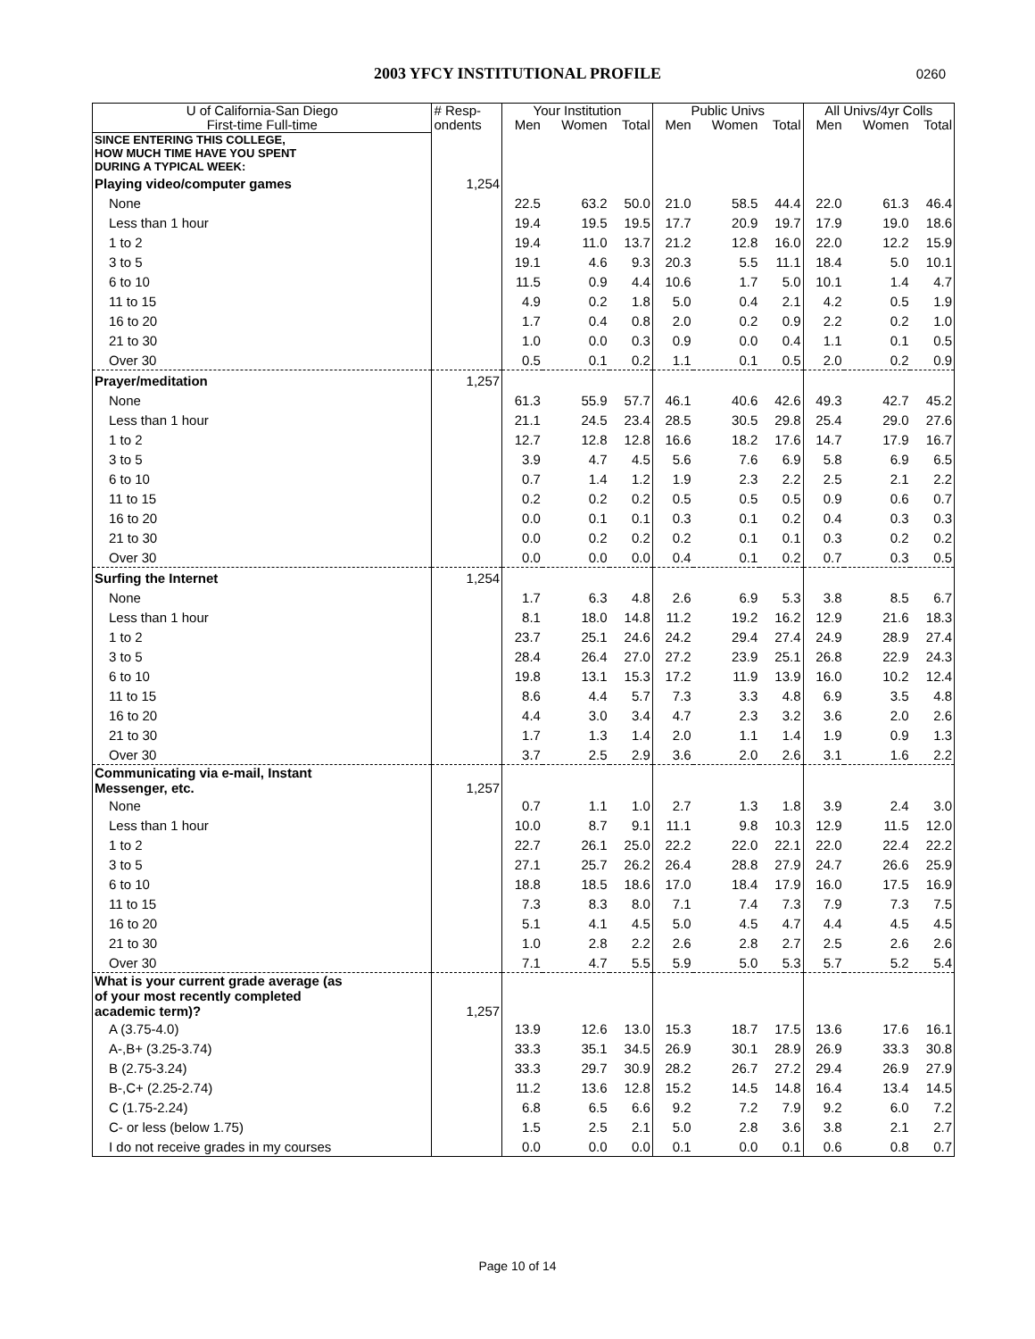2003 YFCY INSTITUTIONAL PROFILE 0260
| U of California-San Diego | # Resp- | Your Institution | | | Public Univs | | | All Univs/4yr Colls | | |
| --- | --- | --- | --- | --- | --- | --- | --- | --- | --- | --- |
| First-time Full-time | ondents | Men | Women | Total | Men | Women | Total | Men | Women | Total |
| SINCE ENTERING THIS COLLEGE, HOW MUCH TIME HAVE YOU SPENT DURING A TYPICAL WEEK: | | | | | | | | | | |
| Playing video/computer games | 1,254 | | | | | | | | | |
| None | | 22.5 | 63.2 | 50.0 | 21.0 | 58.5 | 44.4 | 22.0 | 61.3 | 46.4 |
| Less than 1 hour | | 19.4 | 19.5 | 19.5 | 17.7 | 20.9 | 19.7 | 17.9 | 19.0 | 18.6 |
| 1 to 2 | | 19.4 | 11.0 | 13.7 | 21.2 | 12.8 | 16.0 | 22.0 | 12.2 | 15.9 |
| 3 to 5 | | 19.1 | 4.6 | 9.3 | 20.3 | 5.5 | 11.1 | 18.4 | 5.0 | 10.1 |
| 6 to 10 | | 11.5 | 0.9 | 4.4 | 10.6 | 1.7 | 5.0 | 10.1 | 1.4 | 4.7 |
| 11 to 15 | | 4.9 | 0.2 | 1.8 | 5.0 | 0.4 | 2.1 | 4.2 | 0.5 | 1.9 |
| 16 to 20 | | 1.7 | 0.4 | 0.8 | 2.0 | 0.2 | 0.9 | 2.2 | 0.2 | 1.0 |
| 21 to 30 | | 1.0 | 0.0 | 0.3 | 0.9 | 0.0 | 0.4 | 1.1 | 0.1 | 0.5 |
| Over 30 | | 0.5 | 0.1 | 0.2 | 1.1 | 0.1 | 0.5 | 2.0 | 0.2 | 0.9 |
| Prayer/meditation | 1,257 | | | | | | | | | |
| None | | 61.3 | 55.9 | 57.7 | 46.1 | 40.6 | 42.6 | 49.3 | 42.7 | 45.2 |
| Less than 1 hour | | 21.1 | 24.5 | 23.4 | 28.5 | 30.5 | 29.8 | 25.4 | 29.0 | 27.6 |
| 1 to 2 | | 12.7 | 12.8 | 12.8 | 16.6 | 18.2 | 17.6 | 14.7 | 17.9 | 16.7 |
| 3 to 5 | | 3.9 | 4.7 | 4.5 | 5.6 | 7.6 | 6.9 | 5.8 | 6.9 | 6.5 |
| 6 to 10 | | 0.7 | 1.4 | 1.2 | 1.9 | 2.3 | 2.2 | 2.5 | 2.1 | 2.2 |
| 11 to 15 | | 0.2 | 0.2 | 0.2 | 0.5 | 0.5 | 0.5 | 0.9 | 0.6 | 0.7 |
| 16 to 20 | | 0.0 | 0.1 | 0.1 | 0.3 | 0.1 | 0.2 | 0.4 | 0.3 | 0.3 |
| 21 to 30 | | 0.0 | 0.2 | 0.2 | 0.2 | 0.1 | 0.1 | 0.3 | 0.2 | 0.2 |
| Over 30 | | 0.0 | 0.0 | 0.0 | 0.4 | 0.1 | 0.2 | 0.7 | 0.3 | 0.5 |
| Surfing the Internet | 1,254 | | | | | | | | | |
| None | | 1.7 | 6.3 | 4.8 | 2.6 | 6.9 | 5.3 | 3.8 | 8.5 | 6.7 |
| Less than 1 hour | | 8.1 | 18.0 | 14.8 | 11.2 | 19.2 | 16.2 | 12.9 | 21.6 | 18.3 |
| 1 to 2 | | 23.7 | 25.1 | 24.6 | 24.2 | 29.4 | 27.4 | 24.9 | 28.9 | 27.4 |
| 3 to 5 | | 28.4 | 26.4 | 27.0 | 27.2 | 23.9 | 25.1 | 26.8 | 22.9 | 24.3 |
| 6 to 10 | | 19.8 | 13.1 | 15.3 | 17.2 | 11.9 | 13.9 | 16.0 | 10.2 | 12.4 |
| 11 to 15 | | 8.6 | 4.4 | 5.7 | 7.3 | 3.3 | 4.8 | 6.9 | 3.5 | 4.8 |
| 16 to 20 | | 4.4 | 3.0 | 3.4 | 4.7 | 2.3 | 3.2 | 3.6 | 2.0 | 2.6 |
| 21 to 30 | | 1.7 | 1.3 | 1.4 | 2.0 | 1.1 | 1.4 | 1.9 | 0.9 | 1.3 |
| Over 30 | | 3.7 | 2.5 | 2.9 | 3.6 | 2.0 | 2.6 | 3.1 | 1.6 | 2.2 |
| Communicating via e-mail, Instant Messenger, etc. | 1,257 | | | | | | | | | |
| None | | 0.7 | 1.1 | 1.0 | 2.7 | 1.3 | 1.8 | 3.9 | 2.4 | 3.0 |
| Less than 1 hour | | 10.0 | 8.7 | 9.1 | 11.1 | 9.8 | 10.3 | 12.9 | 11.5 | 12.0 |
| 1 to 2 | | 22.7 | 26.1 | 25.0 | 22.2 | 22.0 | 22.1 | 22.0 | 22.4 | 22.2 |
| 3 to 5 | | 27.1 | 25.7 | 26.2 | 26.4 | 28.8 | 27.9 | 24.7 | 26.6 | 25.9 |
| 6 to 10 | | 18.8 | 18.5 | 18.6 | 17.0 | 18.4 | 17.9 | 16.0 | 17.5 | 16.9 |
| 11 to 15 | | 7.3 | 8.3 | 8.0 | 7.1 | 7.4 | 7.3 | 7.9 | 7.3 | 7.5 |
| 16 to 20 | | 5.1 | 4.1 | 4.5 | 5.0 | 4.5 | 4.7 | 4.4 | 4.5 | 4.5 |
| 21 to 30 | | 1.0 | 2.8 | 2.2 | 2.6 | 2.8 | 2.7 | 2.5 | 2.6 | 2.6 |
| Over 30 | | 7.1 | 4.7 | 5.5 | 5.9 | 5.0 | 5.3 | 5.7 | 5.2 | 5.4 |
| What is your current grade average (as of your most recently completed academic term)? | 1,257 | | | | | | | | | |
| A (3.75-4.0) | | 13.9 | 12.6 | 13.0 | 15.3 | 18.7 | 17.5 | 13.6 | 17.6 | 16.1 |
| A-,B+ (3.25-3.74) | | 33.3 | 35.1 | 34.5 | 26.9 | 30.1 | 28.9 | 26.9 | 33.3 | 30.8 |
| B (2.75-3.24) | | 33.3 | 29.7 | 30.9 | 28.2 | 26.7 | 27.2 | 29.4 | 26.9 | 27.9 |
| B-,C+ (2.25-2.74) | | 11.2 | 13.6 | 12.8 | 15.2 | 14.5 | 14.8 | 16.4 | 13.4 | 14.5 |
| C (1.75-2.24) | | 6.8 | 6.5 | 6.6 | 9.2 | 7.2 | 7.9 | 9.2 | 6.0 | 7.2 |
| C- or less (below 1.75) | | 1.5 | 2.5 | 2.1 | 5.0 | 2.8 | 3.6 | 3.8 | 2.1 | 2.7 |
| I do not receive grades in my courses | | 0.0 | 0.0 | 0.0 | 0.1 | 0.0 | 0.1 | 0.6 | 0.8 | 0.7 |
Page 10 of 14